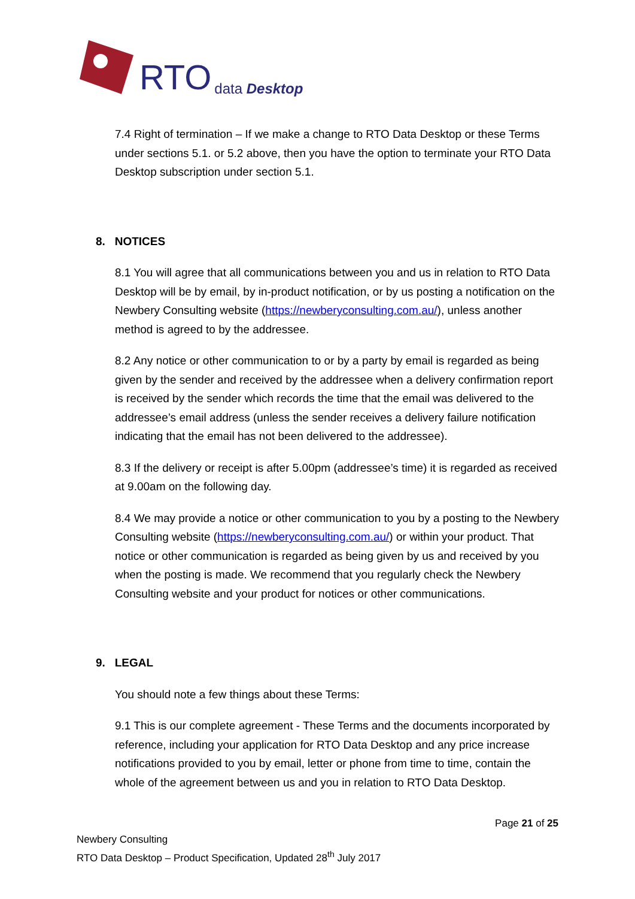RTO data Desktop
7.4 Right of termination – If we make a change to RTO Data Desktop or these Terms under sections 5.1. or 5.2 above, then you have the option to terminate your RTO Data Desktop subscription under section 5.1.
8. NOTICES
8.1 You will agree that all communications between you and us in relation to RTO Data Desktop will be by email, by in-product notification, or by us posting a notification on the Newbery Consulting website (https://newberyconsulting.com.au/), unless another method is agreed to by the addressee.
8.2 Any notice or other communication to or by a party by email is regarded as being given by the sender and received by the addressee when a delivery confirmation report is received by the sender which records the time that the email was delivered to the addressee’s email address (unless the sender receives a delivery failure notification indicating that the email has not been delivered to the addressee).
8.3 If the delivery or receipt is after 5.00pm (addressee’s time) it is regarded as received at 9.00am on the following day.
8.4 We may provide a notice or other communication to you by a posting to the Newbery Consulting website (https://newberyconsulting.com.au/) or within your product. That notice or other communication is regarded as being given by us and received by you when the posting is made. We recommend that you regularly check the Newbery Consulting website and your product for notices or other communications.
9. LEGAL
You should note a few things about these Terms:
9.1 This is our complete agreement - These Terms and the documents incorporated by reference, including your application for RTO Data Desktop and any price increase notifications provided to you by email, letter or phone from time to time, contain the whole of the agreement between us and you in relation to RTO Data Desktop.
Page 21 of 25
Newbery Consulting
RTO Data Desktop – Product Specification, Updated 28<sup>th</sup> July 2017